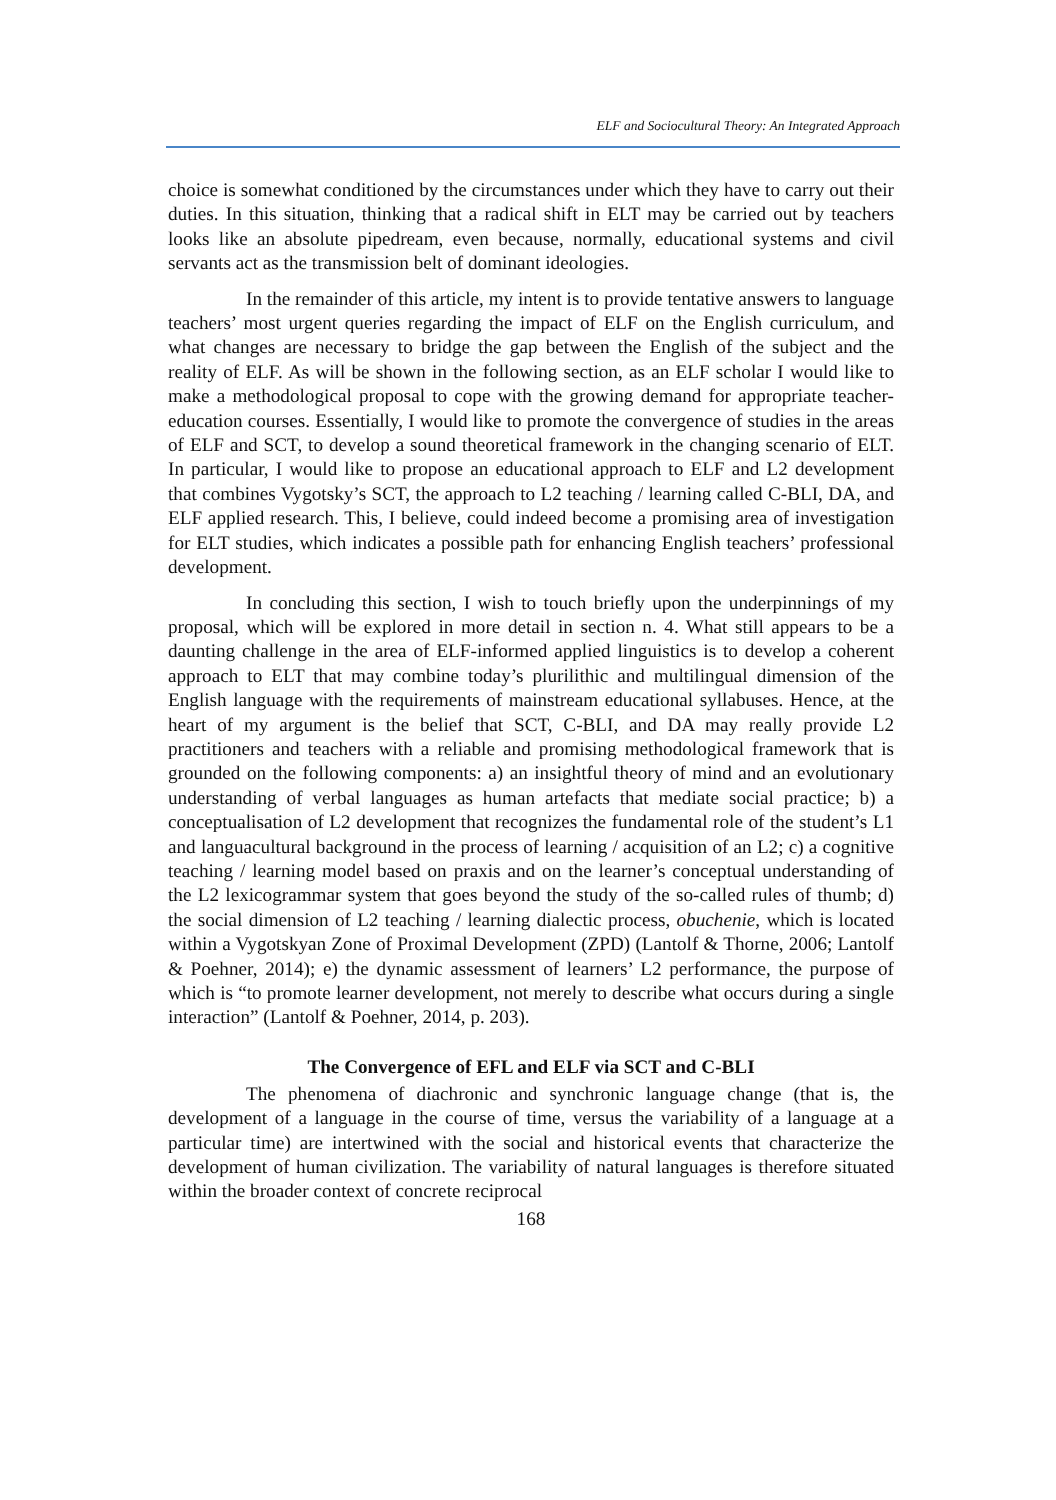ELF and Sociocultural Theory: An Integrated Approach
choice is somewhat conditioned by the circumstances under which they have to carry out their duties. In this situation, thinking that a radical shift in ELT may be carried out by teachers looks like an absolute pipedream, even because, normally, educational systems and civil servants act as the transmission belt of dominant ideologies.
In the remainder of this article, my intent is to provide tentative answers to language teachers’ most urgent queries regarding the impact of ELF on the English curriculum, and what changes are necessary to bridge the gap between the English of the subject and the reality of ELF. As will be shown in the following section, as an ELF scholar I would like to make a methodological proposal to cope with the growing demand for appropriate teacher-education courses. Essentially, I would like to promote the convergence of studies in the areas of ELF and SCT, to develop a sound theoretical framework in the changing scenario of ELT. In particular, I would like to propose an educational approach to ELF and L2 development that combines Vygotsky’s SCT, the approach to L2 teaching / learning called C-BLI, DA, and ELF applied research. This, I believe, could indeed become a promising area of investigation for ELT studies, which indicates a possible path for enhancing English teachers’ professional development.
In concluding this section, I wish to touch briefly upon the underpinnings of my proposal, which will be explored in more detail in section n. 4. What still appears to be a daunting challenge in the area of ELF-informed applied linguistics is to develop a coherent approach to ELT that may combine today’s plurilithic and multilingual dimension of the English language with the requirements of mainstream educational syllabuses. Hence, at the heart of my argument is the belief that SCT, C-BLI, and DA may really provide L2 practitioners and teachers with a reliable and promising methodological framework that is grounded on the following components: a) an insightful theory of mind and an evolutionary understanding of verbal languages as human artefacts that mediate social practice; b) a conceptualisation of L2 development that recognizes the fundamental role of the student’s L1 and languacultural background in the process of learning / acquisition of an L2; c) a cognitive teaching / learning model based on praxis and on the learner’s conceptual understanding of the L2 lexicogrammar system that goes beyond the study of the so-called rules of thumb; d) the social dimension of L2 teaching / learning dialectic process, obuchenie, which is located within a Vygotskyan Zone of Proximal Development (ZPD) (Lantolf & Thorne, 2006; Lantolf & Poehner, 2014); e) the dynamic assessment of learners’ L2 performance, the purpose of which is “to promote learner development, not merely to describe what occurs during a single interaction” (Lantolf & Poehner, 2014, p. 203).
The Convergence of EFL and ELF via SCT and C-BLI
The phenomena of diachronic and synchronic language change (that is, the development of a language in the course of time, versus the variability of a language at a particular time) are intertwined with the social and historical events that characterize the development of human civilization. The variability of natural languages is therefore situated within the broader context of concrete reciprocal
168